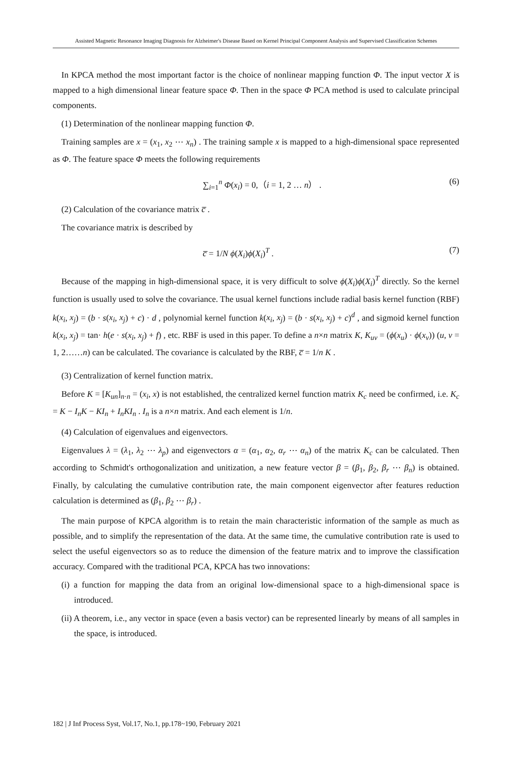Assisted Magnetic Resonance Imaging Diagnosis for Alzheimer's Disease Based on Kernel Principal Component Analysis and Supervised Classification Schemes
In KPCA method the most important factor is the choice of nonlinear mapping function Φ. The input vector X is mapped to a high dimensional linear feature space Φ. Then in the space Φ PCA method is used to calculate principal components.
(1) Determination of the nonlinear mapping function Φ.
Training samples are x = (x<sub>1</sub>, x<sub>2</sub> ⋯ x<sub>n</sub>) . The training sample x is mapped to a high-dimensional space represented as Φ. The feature space Φ meets the following requirements
∑<sub>i=1</sub><sup>n</sup> Φ(x<sub>i</sub>) = 0,（i = 1, 2 … n） . (6)
(2) Calculation of the covariance matrix c̅ .
The covariance matrix is described by
c̅ = 1/N ϕ(X<sub>i</sub>)ϕ(X<sub>i</sub>)<sup>T</sup> . (7)
Because of the mapping in high-dimensional space, it is very difficult to solve ϕ(X<sub>i</sub>)ϕ(X<sub>i</sub>)<sup>T</sup> directly. So the kernel function is usually used to solve the covariance. The usual kernel functions include radial basis kernel function (RBF) k(x<sub>i</sub>, x<sub>j</sub>) = (b · s(x<sub>i</sub>, x<sub>j</sub>) + c) · d , polynomial kernel function k(x<sub>i</sub>, x<sub>j</sub>) = (b · s(x<sub>i</sub>, x<sub>j</sub>) + c)<sup>d</sup> , and sigmoid kernel function k(x<sub>i</sub>, x<sub>j</sub>) = tan· h(e · s(x<sub>i</sub>, x<sub>j</sub>) + f) , etc. RBF is used in this paper. To define a n×n matrix K, K<sub>uv</sub> = (ϕ(x<sub>u</sub>) · ϕ(x<sub>v</sub>)) (u, v = 1, 2……n) can be calculated. The covariance is calculated by the RBF, c̅ = 1/n K .
(3) Centralization of kernel function matrix.
Before K = [K<sub>un</sub>]<sub>n·n</sub> = (x<sub>i</sub>, x) is not established, the centralized kernel function matrix K<sub>c</sub> need be confirmed, i.e. K<sub>c</sub> = K − I<sub>n</sub>K − KI<sub>n</sub> + I<sub>n</sub>KI<sub>n</sub> . I<sub>n</sub> is a n×n matrix. And each element is 1/n.
(4) Calculation of eigenvalues and eigenvectors.
Eigenvalues λ = (λ<sub>1</sub>, λ<sub>2</sub> ⋯ λ<sub>p</sub>) and eigenvectors α = (α<sub>1</sub>, α<sub>2</sub>, α<sub>r</sub> ⋯ α<sub>n</sub>) of the matrix K<sub>c</sub> can be calculated. Then according to Schmidt's orthogonalization and unitization, a new feature vector β = (β<sub>1</sub>, β<sub>2</sub>, β<sub>r</sub> ⋯ β<sub>n</sub>) is obtained. Finally, by calculating the cumulative contribution rate, the main component eigenvector after features reduction calculation is determined as (β<sub>1</sub>, β<sub>2</sub> ⋯ β<sub>r</sub>) .
The main purpose of KPCA algorithm is to retain the main characteristic information of the sample as much as possible, and to simplify the representation of the data. At the same time, the cumulative contribution rate is used to select the useful eigenvectors so as to reduce the dimension of the feature matrix and to improve the classification accuracy. Compared with the traditional PCA, KPCA has two innovations:
(i) a function for mapping the data from an original low-dimensional space to a high-dimensional space is introduced.
(ii) A theorem, i.e., any vector in space (even a basis vector) can be represented linearly by means of all samples in the space, is introduced.
182 | J Inf Process Syst, Vol.17, No.1, pp.178~190, February 2021